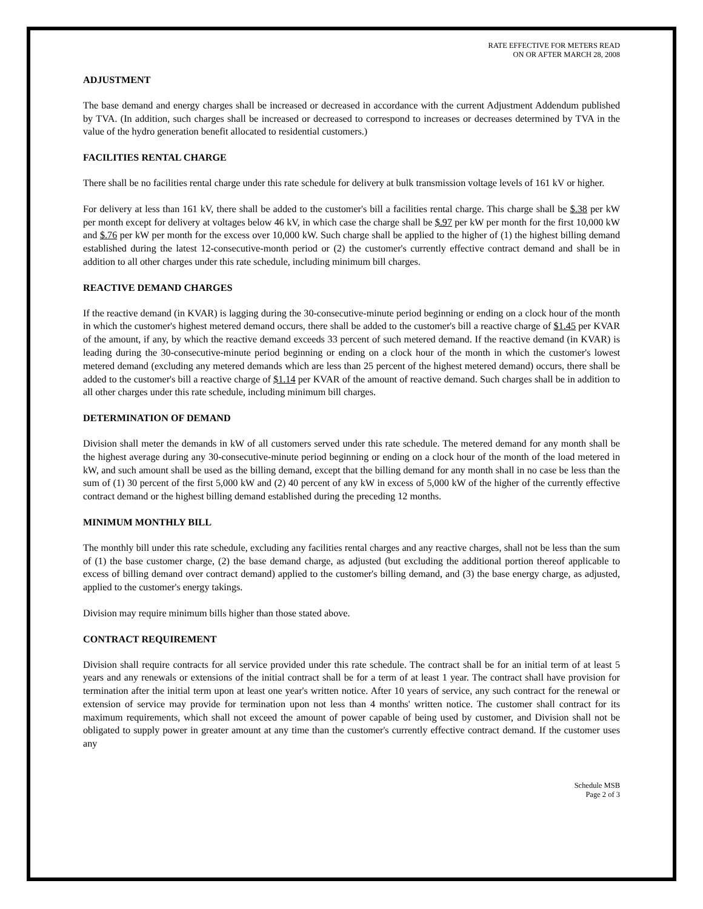RATE EFFECTIVE FOR METERS READ
ON OR AFTER MARCH 28, 2008
ADJUSTMENT
The base demand and energy charges shall be increased or decreased in accordance with the current Adjustment Addendum published by TVA. (In addition, such charges shall be increased or decreased to correspond to increases or decreases determined by TVA in the value of the hydro generation benefit allocated to residential customers.)
FACILITIES RENTAL CHARGE
There shall be no facilities rental charge under this rate schedule for delivery at bulk transmission voltage levels of 161 kV or higher.
For delivery at less than 161 kV, there shall be added to the customer's bill a facilities rental charge. This charge shall be $.38 per kW per month except for delivery at voltages below 46 kV, in which case the charge shall be $.97 per kW per month for the first 10,000 kW and $.76 per kW per month for the excess over 10,000 kW. Such charge shall be applied to the higher of (1) the highest billing demand established during the latest 12-consecutive-month period or (2) the customer's currently effective contract demand and shall be in addition to all other charges under this rate schedule, including minimum bill charges.
REACTIVE DEMAND CHARGES
If the reactive demand (in KVAR) is lagging during the 30-consecutive-minute period beginning or ending on a clock hour of the month in which the customer's highest metered demand occurs, there shall be added to the customer's bill a reactive charge of $1.45 per KVAR of the amount, if any, by which the reactive demand exceeds 33 percent of such metered demand. If the reactive demand (in KVAR) is leading during the 30-consecutive-minute period beginning or ending on a clock hour of the month in which the customer's lowest metered demand (excluding any metered demands which are less than 25 percent of the highest metered demand) occurs, there shall be added to the customer's bill a reactive charge of $1.14 per KVAR of the amount of reactive demand. Such charges shall be in addition to all other charges under this rate schedule, including minimum bill charges.
DETERMINATION OF DEMAND
Division shall meter the demands in kW of all customers served under this rate schedule. The metered demand for any month shall be the highest average during any 30-consecutive-minute period beginning or ending on a clock hour of the month of the load metered in kW, and such amount shall be used as the billing demand, except that the billing demand for any month shall in no case be less than the sum of (1) 30 percent of the first 5,000 kW and (2) 40 percent of any kW in excess of 5,000 kW of the higher of the currently effective contract demand or the highest billing demand established during the preceding 12 months.
MINIMUM MONTHLY BILL
The monthly bill under this rate schedule, excluding any facilities rental charges and any reactive charges, shall not be less than the sum of (1) the base customer charge, (2) the base demand charge, as adjusted (but excluding the additional portion thereof applicable to excess of billing demand over contract demand) applied to the customer's billing demand, and (3) the base energy charge, as adjusted, applied to the customer's energy takings.
Division may require minimum bills higher than those stated above.
CONTRACT REQUIREMENT
Division shall require contracts for all service provided under this rate schedule. The contract shall be for an initial term of at least 5 years and any renewals or extensions of the initial contract shall be for a term of at least 1 year. The contract shall have provision for termination after the initial term upon at least one year's written notice. After 10 years of service, any such contract for the renewal or extension of service may provide for termination upon not less than 4 months' written notice. The customer shall contract for its maximum requirements, which shall not exceed the amount of power capable of being used by customer, and Division shall not be obligated to supply power in greater amount at any time than the customer's currently effective contract demand. If the customer uses any
Schedule MSB
Page 2 of 3